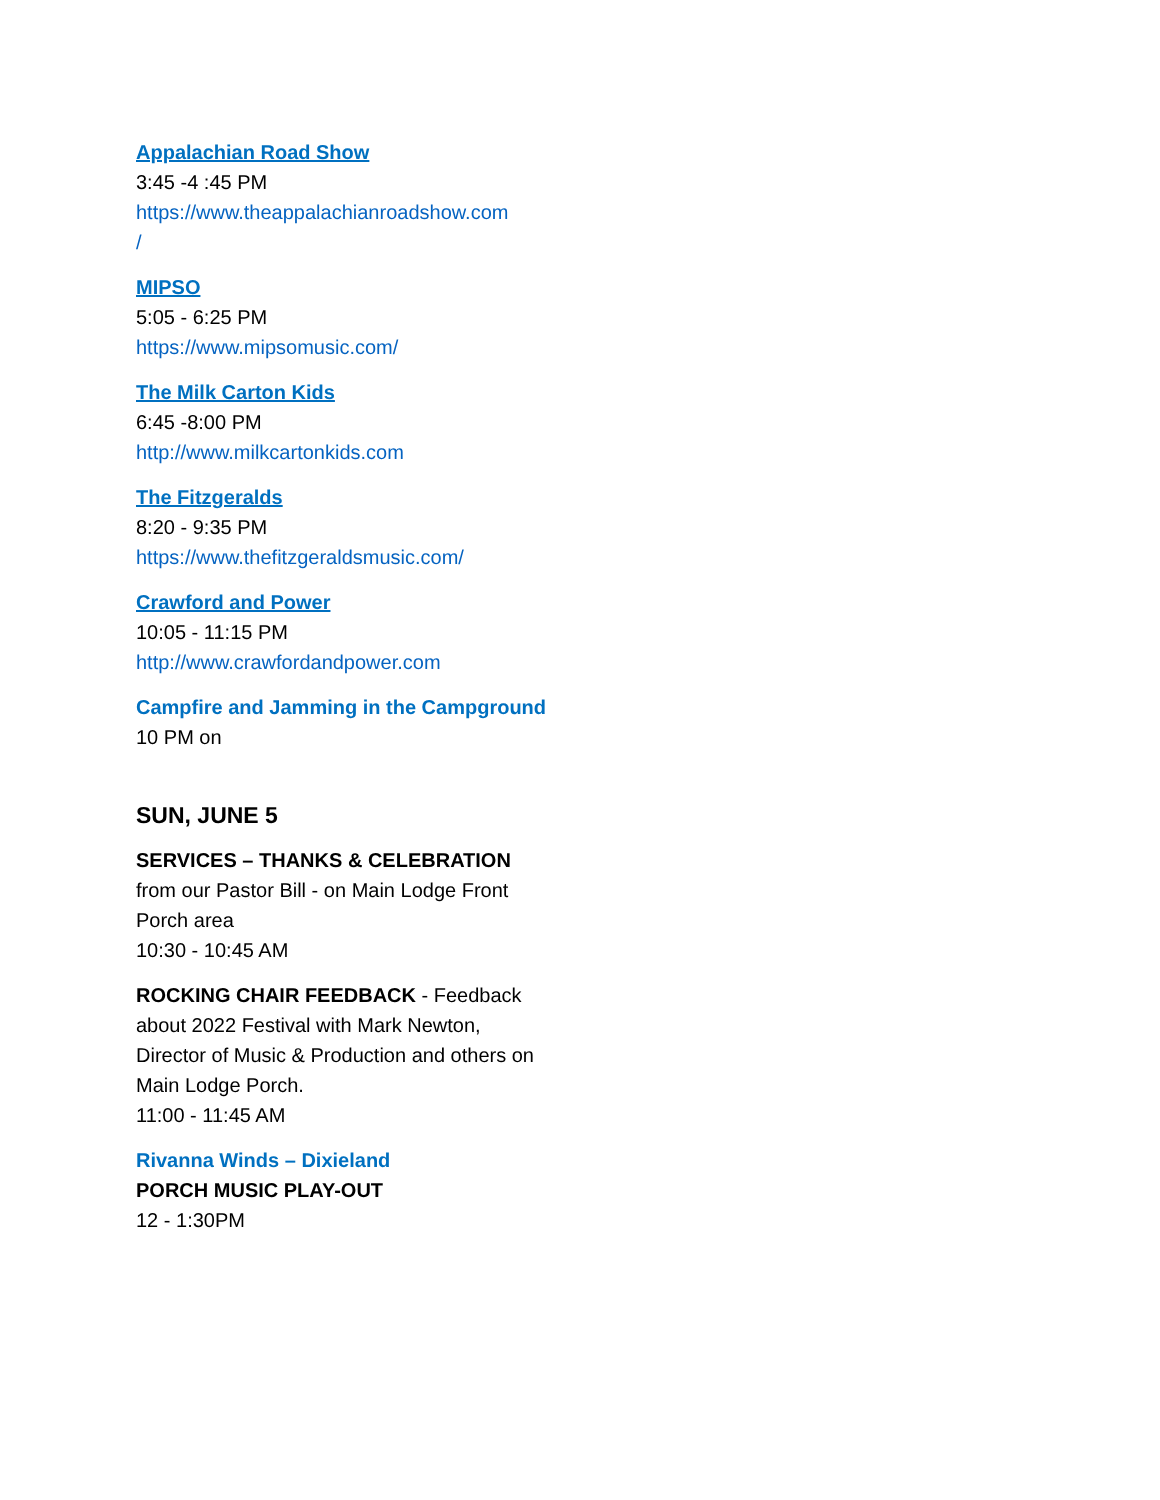Appalachian Road Show
3:45 -4 :45 PM
https://www.theappalachianroadshow.com
/
MIPSO
5:05 - 6:25 PM
https://www.mipsomusic.com/
The Milk Carton Kids
6:45 -8:00 PM
http://www.milkcartonkids.com
The Fitzgeralds
8:20 - 9:35 PM
https://www.thefitzgeraldsmusic.com/
Crawford and Power
10:05 - 11:15 PM
http://www.crawfordandpower.com
Campfire and Jamming in the Campground
10 PM on
SUN, JUNE 5
SERVICES – THANKS & CELEBRATION from our Pastor Bill - on Main Lodge Front Porch area
10:30 - 10:45 AM
ROCKING CHAIR FEEDBACK - Feedback about 2022 Festival with Mark Newton, Director of Music & Production and others on Main Lodge Porch.
11:00 - 11:45 AM
Rivanna Winds – Dixieland
PORCH MUSIC PLAY-OUT
12 - 1:30PM